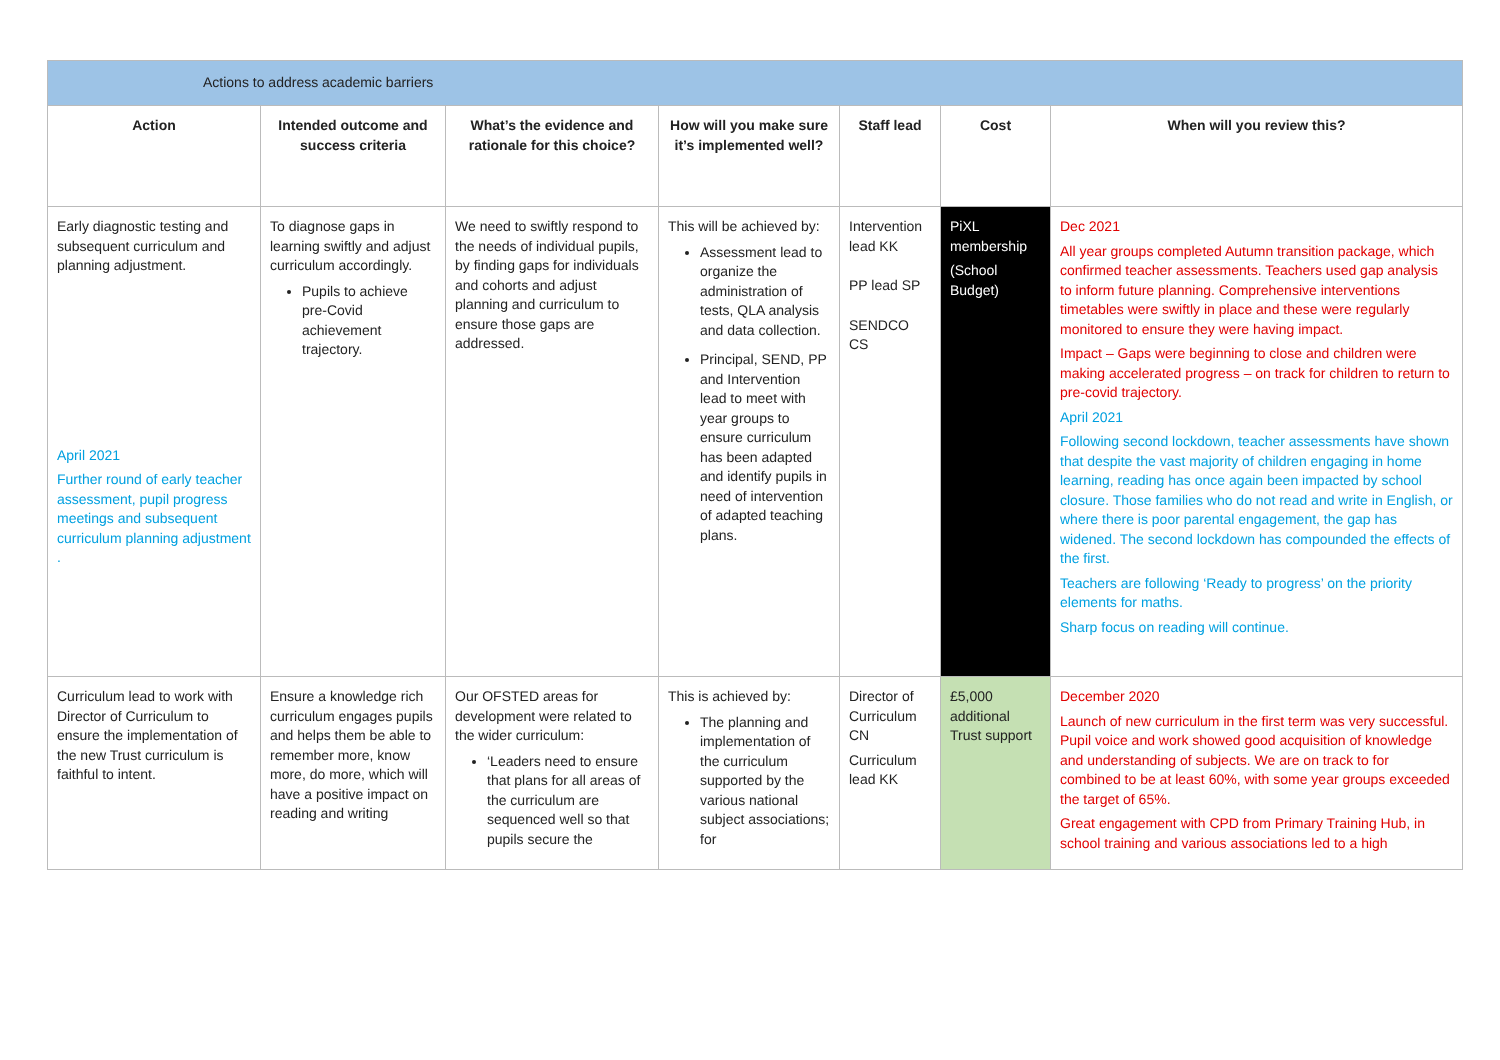| Actions to address academic barriers | | | | | | |
| Action | Intended outcome and success criteria | What’s the evidence and rationale for this choice? | How will you make sure it’s implemented well? | Staff lead | Cost | When will you review this? |
| Early diagnostic testing and subsequent curriculum and planning adjustment. April 2021 Further round of early teacher assessment, pupil progress meetings and subsequent curriculum planning adjustment . | To diagnose gaps in learning swiftly and adjust curriculum accordingly. Pupils to achieve pre-Covid achievement trajectory. | We need to swiftly respond to the needs of individual pupils, by finding gaps for individuals and cohorts and adjust planning and curriculum to ensure those gaps are addressed. | This will be achieved by: Assessment lead to organize the administration of tests, QLA analysis and data collection. Principal, SEND, PP and Intervention lead to meet with year groups to ensure curriculum has been adapted and identify pupils in need of intervention of adapted teaching plans. | Intervention lead KK PP lead SP SENDCO CS | PiXL membership (School Budget) | Dec 2021 All year groups completed Autumn transition package, which confirmed teacher assessments. Teachers used gap analysis to inform future planning. Comprehensive interventions timetables were swiftly in place and these were regularly monitored to ensure they were having impact. Impact – Gaps were beginning to close and children were making accelerated progress – on track for children to return to pre-covid trajectory. April 2021 Following second lockdown, teacher assessments have shown that despite the vast majority of children engaging in home learning, reading has once again been impacted by school closure. Those families who do not read and write in English, or where there is poor parental engagement, the gap has widened. The second lockdown has compounded the effects of the first. Teachers are following ‘Ready to progress’ on the priority elements for maths. Sharp focus on reading will continue. |
| Curriculum lead to work with Director of Curriculum to ensure the implementation of the new Trust curriculum is faithful to intent. | Ensure a knowledge rich curriculum engages pupils and helps them be able to remember more, know more, do more, which will have a positive impact on reading and writing | Our OFSTED areas for development were related to the wider curriculum: ‘Leaders need to ensure that plans for all areas of the curriculum are sequenced well so that pupils secure the | This is achieved by: The planning and implementation of the curriculum supported by the various national subject associations; for | Director of Curriculum CN Curriculum lead KK | £5,000 additional Trust support | December 2020 Launch of new curriculum in the first term was very successful. Pupil voice and work showed good acquisition of knowledge and understanding of subjects. We are on track to for combined to be at least 60%, with some year groups exceeded the target of 65%. Great engagement with CPD from Primary Training Hub, in school training and various associations led to a high |